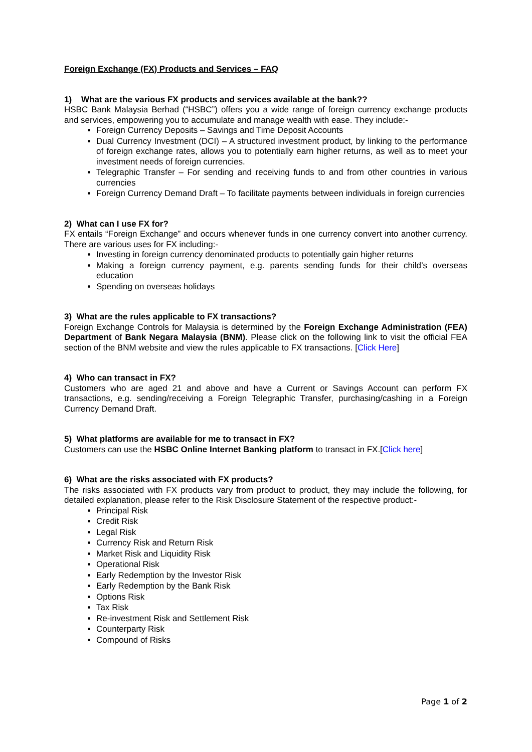Foreign Exchange (FX) Products and Services – FAQ
1) What are the various FX products and services available at the bank??
HSBC Bank Malaysia Berhad (“HSBC”) offers you a wide range of foreign currency exchange products and services, empowering you to accumulate and manage wealth with ease. They include:-
Foreign Currency Deposits – Savings and Time Deposit Accounts
Dual Currency Investment (DCI) – A structured investment product, by linking to the performance of foreign exchange rates, allows you to potentially earn higher returns, as well as to meet your investment needs of foreign currencies.
Telegraphic Transfer – For sending and receiving funds to and from other countries in various currencies
Foreign Currency Demand Draft – To facilitate payments between individuals in foreign currencies
2) What can I use FX for?
FX entails “Foreign Exchange” and occurs whenever funds in one currency convert into another currency. There are various uses for FX including:-
Investing in foreign currency denominated products to potentially gain higher returns
Making a foreign currency payment, e.g. parents sending funds for their child’s overseas education
Spending on overseas holidays
3) What are the rules applicable to FX transactions?
Foreign Exchange Controls for Malaysia is determined by the Foreign Exchange Administration (FEA) Department of Bank Negara Malaysia (BNM). Please click on the following link to visit the official FEA section of the BNM website and view the rules applicable to FX transactions. [Click Here]
4) Who can transact in FX?
Customers who are aged 21 and above and have a Current or Savings Account can perform FX transactions, e.g. sending/receiving a Foreign Telegraphic Transfer, purchasing/cashing in a Foreign Currency Demand Draft.
5) What platforms are available for me to transact in FX?
Customers can use the HSBC Online Internet Banking platform to transact in FX.[Click here]
6) What are the risks associated with FX products?
The risks associated with FX products vary from product to product, they may include the following, for detailed explanation, please refer to the Risk Disclosure Statement of the respective product:-
Principal Risk
Credit Risk
Legal Risk
Currency Risk and Return Risk
Market Risk and Liquidity Risk
Operational Risk
Early Redemption by the Investor Risk
Early Redemption by the Bank Risk
Options Risk
Tax Risk
Re-investment Risk and Settlement Risk
Counterparty Risk
Compound of Risks
Page 1 of 2